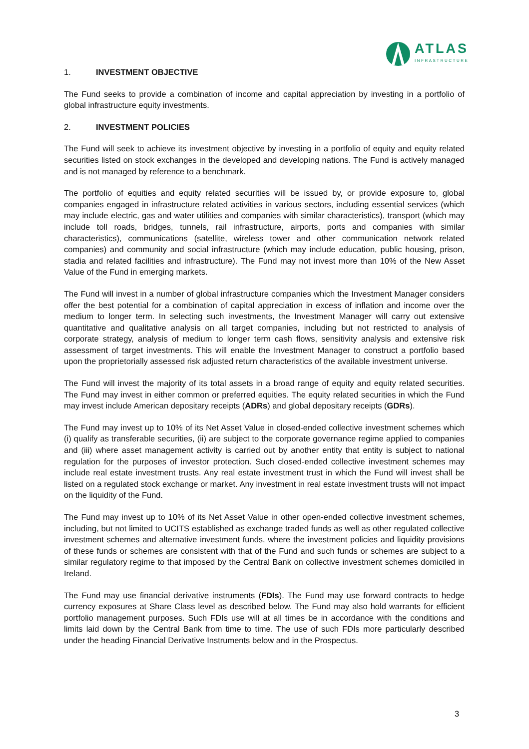ATLAS
INFRASTRUCTURE
1. INVESTMENT OBJECTIVE
The Fund seeks to provide a combination of income and capital appreciation by investing in a portfolio of global infrastructure equity investments.
2. INVESTMENT POLICIES
The Fund will seek to achieve its investment objective by investing in a portfolio of equity and equity related securities listed on stock exchanges in the developed and developing nations. The Fund is actively managed and is not managed by reference to a benchmark.
The portfolio of equities and equity related securities will be issued by, or provide exposure to, global companies engaged in infrastructure related activities in various sectors, including essential services (which may include electric, gas and water utilities and companies with similar characteristics), transport (which may include toll roads, bridges, tunnels, rail infrastructure, airports, ports and companies with similar characteristics), communications (satellite, wireless tower and other communication network related companies) and community and social infrastructure (which may include education, public housing, prison, stadia and related facilities and infrastructure). The Fund may not invest more than 10% of the New Asset Value of the Fund in emerging markets.
The Fund will invest in a number of global infrastructure companies which the Investment Manager considers offer the best potential for a combination of capital appreciation in excess of inflation and income over the medium to longer term. In selecting such investments, the Investment Manager will carry out extensive quantitative and qualitative analysis on all target companies, including but not restricted to analysis of corporate strategy, analysis of medium to longer term cash flows, sensitivity analysis and extensive risk assessment of target investments. This will enable the Investment Manager to construct a portfolio based upon the proprietorially assessed risk adjusted return characteristics of the available investment universe.
The Fund will invest the majority of its total assets in a broad range of equity and equity related securities. The Fund may invest in either common or preferred equities. The equity related securities in which the Fund may invest include American depositary receipts (ADRs) and global depositary receipts (GDRs).
The Fund may invest up to 10% of its Net Asset Value in closed-ended collective investment schemes which (i) qualify as transferable securities, (ii) are subject to the corporate governance regime applied to companies and (iii) where asset management activity is carried out by another entity that entity is subject to national regulation for the purposes of investor protection. Such closed-ended collective investment schemes may include real estate investment trusts. Any real estate investment trust in which the Fund will invest shall be listed on a regulated stock exchange or market. Any investment in real estate investment trusts will not impact on the liquidity of the Fund.
The Fund may invest up to 10% of its Net Asset Value in other open-ended collective investment schemes, including, but not limited to UCITS established as exchange traded funds as well as other regulated collective investment schemes and alternative investment funds, where the investment policies and liquidity provisions of these funds or schemes are consistent with that of the Fund and such funds or schemes are subject to a similar regulatory regime to that imposed by the Central Bank on collective investment schemes domiciled in Ireland.
The Fund may use financial derivative instruments (FDIs). The Fund may use forward contracts to hedge currency exposures at Share Class level as described below. The Fund may also hold warrants for efficient portfolio management purposes. Such FDIs use will at all times be in accordance with the conditions and limits laid down by the Central Bank from time to time. The use of such FDIs more particularly described under the heading Financial Derivative Instruments below and in the Prospectus.
3